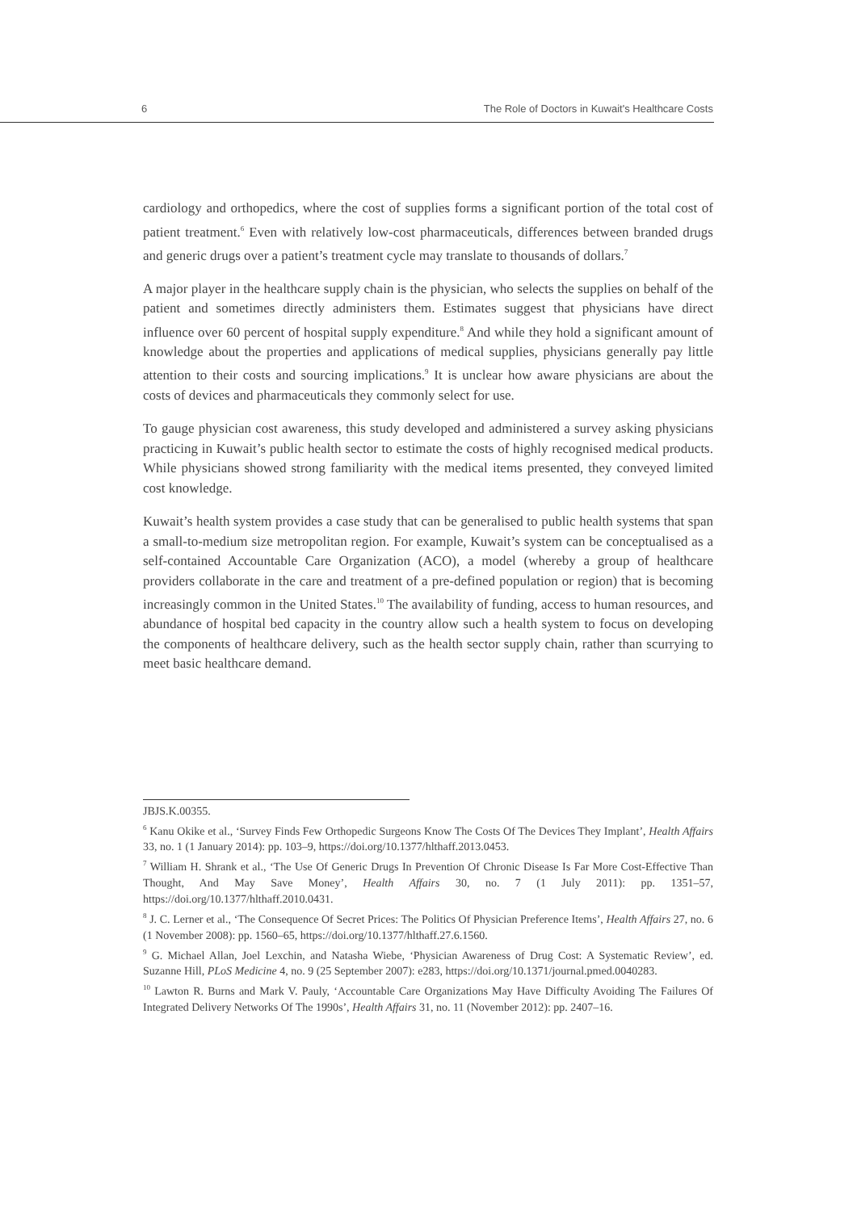6 The Role of Doctors in Kuwait's Healthcare Costs
cardiology and orthopedics, where the cost of supplies forms a significant portion of the total cost of patient treatment.<sup>6</sup> Even with relatively low-cost pharmaceuticals, differences between branded drugs and generic drugs over a patient’s treatment cycle may translate to thousands of dollars.<sup>7</sup>
A major player in the healthcare supply chain is the physician, who selects the supplies on behalf of the patient and sometimes directly administers them. Estimates suggest that physicians have direct influence over 60 percent of hospital supply expenditure.<sup>8</sup> And while they hold a significant amount of knowledge about the properties and applications of medical supplies, physicians generally pay little attention to their costs and sourcing implications.<sup>9</sup> It is unclear how aware physicians are about the costs of devices and pharmaceuticals they commonly select for use.
To gauge physician cost awareness, this study developed and administered a survey asking physicians practicing in Kuwait’s public health sector to estimate the costs of highly recognised medical products. While physicians showed strong familiarity with the medical items presented, they conveyed limited cost knowledge.
Kuwait’s health system provides a case study that can be generalised to public health systems that span a small-to-medium size metropolitan region. For example, Kuwait’s system can be conceptualised as a self-contained Accountable Care Organization (ACO), a model (whereby a group of healthcare providers collaborate in the care and treatment of a pre-defined population or region) that is becoming increasingly common in the United States.<sup>10</sup> The availability of funding, access to human resources, and abundance of hospital bed capacity in the country allow such a health system to focus on developing the components of healthcare delivery, such as the health sector supply chain, rather than scurrying to meet basic healthcare demand.
JBJS.K.00355.
<sup>6</sup> Kanu Okike et al., ‘Survey Finds Few Orthopedic Surgeons Know The Costs Of The Devices They Implant’, Health Affairs 33, no. 1 (1 January 2014): pp. 103–9, https://doi.org/10.1377/hlthaff.2013.0453.
<sup>7</sup> William H. Shrank et al., ‘The Use Of Generic Drugs In Prevention Of Chronic Disease Is Far More Cost-Effective Than Thought, And May Save Money’, Health Affairs 30, no. 7 (1 July 2011): pp. 1351–57, https://doi.org/10.1377/hlthaff.2010.0431.
<sup>8</sup> J. C. Lerner et al., ‘The Consequence Of Secret Prices: The Politics Of Physician Preference Items’, Health Affairs 27, no. 6 (1 November 2008): pp. 1560–65, https://doi.org/10.1377/hlthaff.27.6.1560.
<sup>9</sup> G. Michael Allan, Joel Lexchin, and Natasha Wiebe, ‘Physician Awareness of Drug Cost: A Systematic Review’, ed. Suzanne Hill, PLoS Medicine 4, no. 9 (25 September 2007): e283, https://doi.org/10.1371/journal.pmed.0040283.
<sup>10</sup> Lawton R. Burns and Mark V. Pauly, ‘Accountable Care Organizations May Have Difficulty Avoiding The Failures Of Integrated Delivery Networks Of The 1990s’, Health Affairs 31, no. 11 (November 2012): pp. 2407–16.